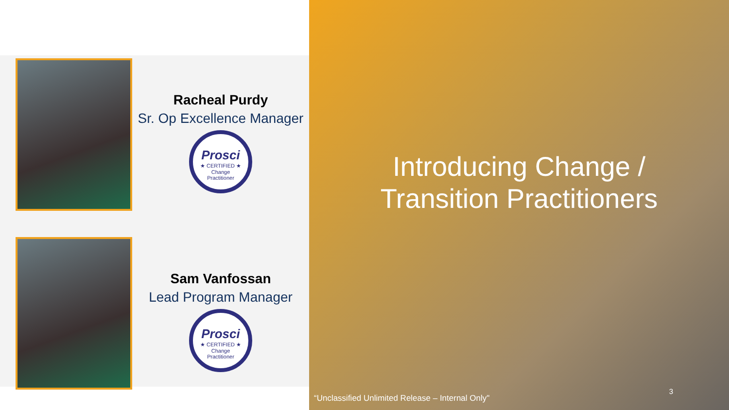Racheal Purdy
Sr. Op Excellence Manager
Prosci
★ CERTIFIED ★
Change
Practitioner
Sam Vanfossan
Lead Program Manager
Prosci
★ CERTIFIED ★
Change
Practitioner
Introducing Change /
Transition Practitioners
3
“Unclassified Unlimited Release – Internal Only"